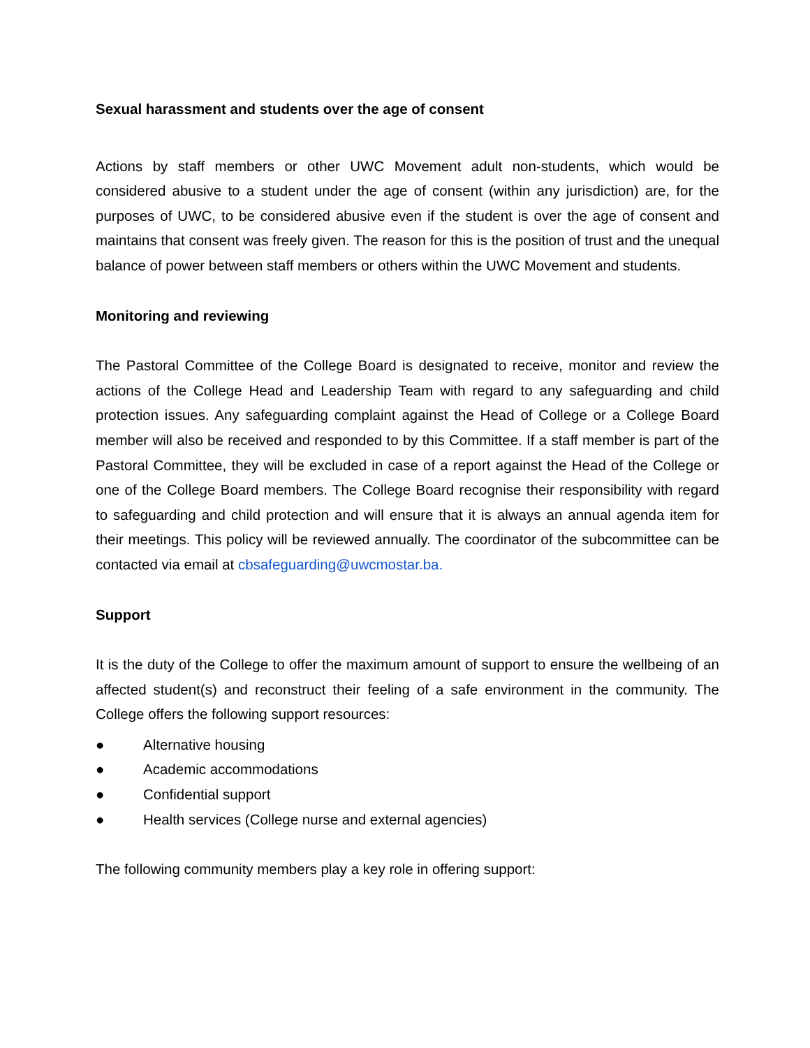Sexual harassment and students over the age of consent
Actions by staff members or other UWC Movement adult non-students, which would be considered abusive to a student under the age of consent (within any jurisdiction) are, for the purposes of UWC, to be considered abusive even if the student is over the age of consent and maintains that consent was freely given. The reason for this is the position of trust and the unequal balance of power between staff members or others within the UWC Movement and students.
Monitoring and reviewing
The Pastoral Committee of the College Board is designated to receive, monitor and review the actions of the College Head and Leadership Team with regard to any safeguarding and child protection issues. Any safeguarding complaint against the Head of College or a College Board member will also be received and responded to by this Committee. If a staff member is part of the Pastoral Committee, they will be excluded in case of a report against the Head of the College or one of the College Board members. The College Board recognise their responsibility with regard to safeguarding and child protection and will ensure that it is always an annual agenda item for their meetings. This policy will be reviewed annually. The coordinator of the subcommittee can be contacted via email at cbsafeguarding@uwcmostar.ba.
Support
It is the duty of the College to offer the maximum amount of support to ensure the wellbeing of an affected student(s) and reconstruct their feeling of a safe environment in the community. The College offers the following support resources:
● Alternative housing
● Academic accommodations
● Confidential support
● Health services (College nurse and external agencies)
The following community members play a key role in offering support: